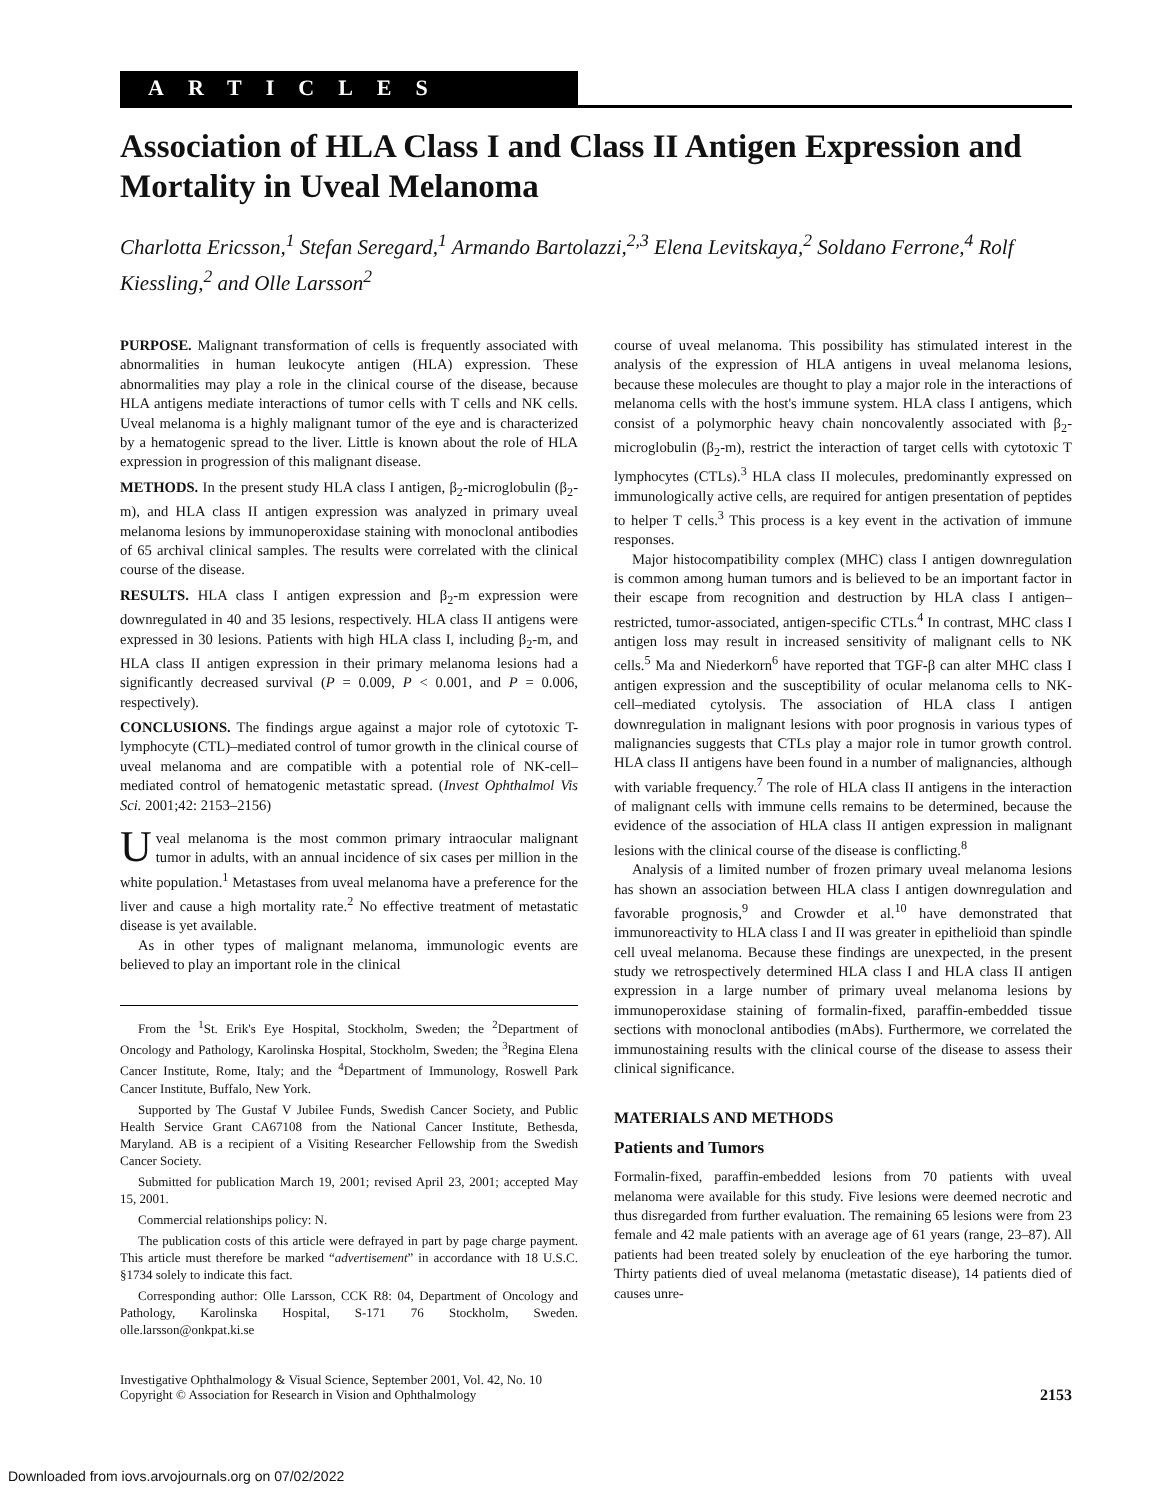ARTICLES
Association of HLA Class I and Class II Antigen Expression and Mortality in Uveal Melanoma
Charlotta Ericsson,<sup>1</sup> Stefan Seregard,<sup>1</sup> Armando Bartolazzi,<sup>2,3</sup> Elena Levitskaya,<sup>2</sup> Soldano Ferrone,<sup>4</sup> Rolf Kiessling,<sup>2</sup> and Olle Larsson<sup>2</sup>
PURPOSE. Malignant transformation of cells is frequently associated with abnormalities in human leukocyte antigen (HLA) expression. These abnormalities may play a role in the clinical course of the disease, because HLA antigens mediate interactions of tumor cells with T cells and NK cells. Uveal melanoma is a highly malignant tumor of the eye and is characterized by a hematogenic spread to the liver. Little is known about the role of HLA expression in progression of this malignant disease.
METHODS. In the present study HLA class I antigen, β<sub>2</sub>-microglobulin (β<sub>2</sub>-m), and HLA class II antigen expression was analyzed in primary uveal melanoma lesions by immunoperoxidase staining with monoclonal antibodies of 65 archival clinical samples. The results were correlated with the clinical course of the disease.
RESULTS. HLA class I antigen expression and β<sub>2</sub>-m expression were downregulated in 40 and 35 lesions, respectively. HLA class II antigens were expressed in 30 lesions. Patients with high HLA class I, including β<sub>2</sub>-m, and HLA class II antigen expression in their primary melanoma lesions had a significantly decreased survival (P = 0.009, P < 0.001, and P = 0.006, respectively).
CONCLUSIONS. The findings argue against a major role of cytotoxic T-lymphocyte (CTL)–mediated control of tumor growth in the clinical course of uveal melanoma and are compatible with a potential role of NK-cell–mediated control of hematogenic metastatic spread. (Invest Ophthalmol Vis Sci. 2001;42: 2153–2156)
Uveal melanoma is the most common primary intraocular malignant tumor in adults, with an annual incidence of six cases per million in the white population.<sup>1</sup> Metastases from uveal melanoma have a preference for the liver and cause a high mortality rate.<sup>2</sup> No effective treatment of metastatic disease is yet available.
As in other types of malignant melanoma, immunologic events are believed to play an important role in the clinical
From the <sup>1</sup>St. Erik's Eye Hospital, Stockholm, Sweden; the <sup>2</sup>Department of Oncology and Pathology, Karolinska Hospital, Stockholm, Sweden; the <sup>3</sup>Regina Elena Cancer Institute, Rome, Italy; and the <sup>4</sup>Department of Immunology, Roswell Park Cancer Institute, Buffalo, New York.
Supported by The Gustaf V Jubilee Funds, Swedish Cancer Society, and Public Health Service Grant CA67108 from the National Cancer Institute, Bethesda, Maryland. AB is a recipient of a Visiting Researcher Fellowship from the Swedish Cancer Society.
Submitted for publication March 19, 2001; revised April 23, 2001; accepted May 15, 2001.
Commercial relationships policy: N.
The publication costs of this article were defrayed in part by page charge payment. This article must therefore be marked “advertisement” in accordance with 18 U.S.C. §1734 solely to indicate this fact.
Corresponding author: Olle Larsson, CCK R8: 04, Department of Oncology and Pathology, Karolinska Hospital, S-171 76 Stockholm, Sweden. olle.larsson@onkpat.ki.se
course of uveal melanoma. This possibility has stimulated interest in the analysis of the expression of HLA antigens in uveal melanoma lesions, because these molecules are thought to play a major role in the interactions of melanoma cells with the host's immune system. HLA class I antigens, which consist of a polymorphic heavy chain noncovalently associated with β<sub>2</sub>-microglobulin (β<sub>2</sub>-m), restrict the interaction of target cells with cytotoxic T lymphocytes (CTLs).<sup>3</sup> HLA class II molecules, predominantly expressed on immunologically active cells, are required for antigen presentation of peptides to helper T cells.<sup>3</sup> This process is a key event in the activation of immune responses.
Major histocompatibility complex (MHC) class I antigen downregulation is common among human tumors and is believed to be an important factor in their escape from recognition and destruction by HLA class I antigen–restricted, tumor-associated, antigen-specific CTLs.<sup>4</sup> In contrast, MHC class I antigen loss may result in increased sensitivity of malignant cells to NK cells.<sup>5</sup> Ma and Niederkorn<sup>6</sup> have reported that TGF-β can alter MHC class I antigen expression and the susceptibility of ocular melanoma cells to NK-cell–mediated cytolysis. The association of HLA class I antigen downregulation in malignant lesions with poor prognosis in various types of malignancies suggests that CTLs play a major role in tumor growth control. HLA class II antigens have been found in a number of malignancies, although with variable frequency.<sup>7</sup> The role of HLA class II antigens in the interaction of malignant cells with immune cells remains to be determined, because the evidence of the association of HLA class II antigen expression in malignant lesions with the clinical course of the disease is conflicting.<sup>8</sup>
Analysis of a limited number of frozen primary uveal melanoma lesions has shown an association between HLA class I antigen downregulation and favorable prognosis,<sup>9</sup> and Crowder et al.<sup>10</sup> have demonstrated that immunoreactivity to HLA class I and II was greater in epithelioid than spindle cell uveal melanoma. Because these findings are unexpected, in the present study we retrospectively determined HLA class I and HLA class II antigen expression in a large number of primary uveal melanoma lesions by immunoperoxidase staining of formalin-fixed, paraffin-embedded tissue sections with monoclonal antibodies (mAbs). Furthermore, we correlated the immunostaining results with the clinical course of the disease to assess their clinical significance.
MATERIALS AND METHODS
Patients and Tumors
Formalin-fixed, paraffin-embedded lesions from 70 patients with uveal melanoma were available for this study. Five lesions were deemed necrotic and thus disregarded from further evaluation. The remaining 65 lesions were from 23 female and 42 male patients with an average age of 61 years (range, 23–87). All patients had been treated solely by enucleation of the eye harboring the tumor. Thirty patients died of uveal melanoma (metastatic disease), 14 patients died of causes unre-
Investigative Ophthalmology & Visual Science, September 2001, Vol. 42, No. 10
Copyright © Association for Research in Vision and Ophthalmology
2153
Downloaded from iovs.arvojournals.org on 07/02/2022